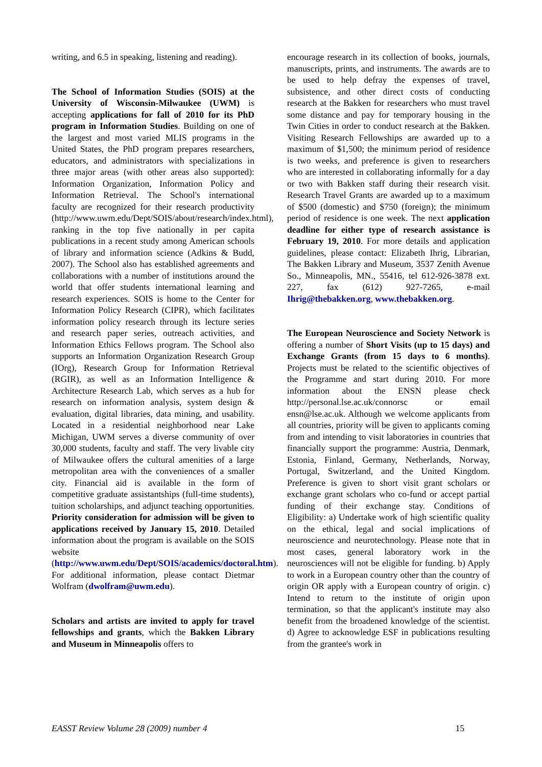writing, and 6.5 in speaking, listening and reading).
The School of Information Studies (SOIS) at the University of Wisconsin-Milwaukee (UWM) is accepting applications for fall of 2010 for its PhD program in Information Studies. Building on one of the largest and most varied MLIS programs in the United States, the PhD program prepares researchers, educators, and administrators with specializations in three major areas (with other areas also supported): Information Organization, Information Policy and Information Retrieval. The School's international faculty are recognized for their research productivity (http://www.uwm.edu/Dept/SOIS/about/research/index.html), ranking in the top five nationally in per capita publications in a recent study among American schools of library and information science (Adkins & Budd, 2007). The School also has established agreements and collaborations with a number of institutions around the world that offer students international learning and research experiences. SOIS is home to the Center for Information Policy Research (CIPR), which facilitates information policy research through its lecture series and research paper series, outreach activities, and Information Ethics Fellows program. The School also supports an Information Organization Research Group (IOrg), Research Group for Information Retrieval (RGIR), as well as an Information Intelligence & Architecture Research Lab, which serves as a hub for research on information analysis, system design & evaluation, digital libraries, data mining, and usability. Located in a residential neighborhood near Lake Michigan, UWM serves a diverse community of over 30,000 students, faculty and staff. The very livable city of Milwaukee offers the cultural amenities of a large metropolitan area with the conveniences of a smaller city. Financial aid is available in the form of competitive graduate assistantships (full-time students), tuition scholarships, and adjunct teaching opportunities. Priority consideration for admission will be given to applications received by January 15, 2010. Detailed information about the program is available on the SOIS website (http://www.uwm.edu/Dept/SOIS/academics/doctoral.htm). For additional information, please contact Dietmar Wolfram (dwolfram@uwm.edu).
Scholars and artists are invited to apply for travel fellowships and grants, which the Bakken Library and Museum in Minneapolis offers to
encourage research in its collection of books, journals, manuscripts, prints, and instruments. The awards are to be used to help defray the expenses of travel, subsistence, and other direct costs of conducting research at the Bakken for researchers who must travel some distance and pay for temporary housing in the Twin Cities in order to conduct research at the Bakken. Visiting Research Fellowships are awarded up to a maximum of $1,500; the minimum period of residence is two weeks, and preference is given to researchers who are interested in collaborating informally for a day or two with Bakken staff during their research visit. Research Travel Grants are awarded up to a maximum of $500 (domestic) and $750 (foreign); the minimum period of residence is one week. The next application deadline for either type of research assistance is February 19, 2010. For more details and application guidelines, please contact: Elizabeth Ihrig, Librarian, The Bakken Library and Museum, 3537 Zenith Avenue So., Minneapolis, MN., 55416, tel 612-926-3878 ext. 227, fax (612) 927-7265, e-mail Ihrig@thebakken.org, www.thebakken.org.
The European Neuroscience and Society Network is offering a number of Short Visits (up to 15 days) and Exchange Grants (from 15 days to 6 months). Projects must be related to the scientific objectives of the Programme and start during 2010. For more information about the ENSN please check http://personal.lse.ac.uk/connorsc or email ensn@lse.ac.uk. Although we welcome applicants from all countries, priority will be given to applicants coming from and intending to visit laboratories in countries that financially support the programme: Austria, Denmark, Estonia, Finland, Germany, Netherlands, Norway, Portugal, Switzerland, and the United Kingdom. Preference is given to short visit grant scholars or exchange grant scholars who co-fund or accept partial funding of their exchange stay. Conditions of Eligibility: a) Undertake work of high scientific quality on the ethical, legal and social implications of neuroscience and neurotechnology. Please note that in most cases, general laboratory work in the neurosciences will not be eligible for funding. b) Apply to work in a European country other than the country of origin OR apply with a European country of origin. c) Intend to return to the institute of origin upon termination, so that the applicant's institute may also benefit from the broadened knowledge of the scientist. d) Agree to acknowledge ESF in publications resulting from the grantee's work in
EASST Review Volume 28 (2009) number 4 15